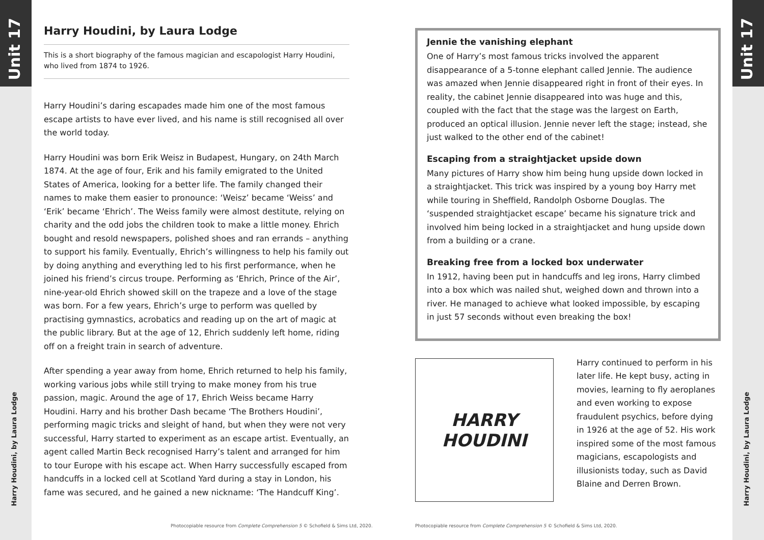Unit 17
Harry Houdini, by Laura Lodge
Unit 17
Harry Houdini, by Laura Lodge
Harry Houdini, by Laura Lodge
This is a short biography of the famous magician and escapologist Harry Houdini, who lived from 1874 to 1926.
Harry Houdini’s daring escapades made him one of the most famous escape artists to have ever lived, and his name is still recognised all over the world today.
Harry Houdini was born Erik Weisz in Budapest, Hungary, on 24th March 1874. At the age of four, Erik and his family emigrated to the United States of America, looking for a better life. The family changed their names to make them easier to pronounce: ‘Weisz’ became ‘Weiss’ and ‘Erik’ became ‘Ehrich’. The Weiss family were almost destitute, relying on charity and the odd jobs the children took to make a little money. Ehrich bought and resold newspapers, polished shoes and ran errands – anything to support his family. Eventually, Ehrich’s willingness to help his family out by doing anything and everything led to his first performance, when he joined his friend’s circus troupe. Performing as ‘Ehrich, Prince of the Air’, nine-year-old Ehrich showed skill on the trapeze and a love of the stage was born. For a few years, Ehrich’s urge to perform was quelled by practising gymnastics, acrobatics and reading up on the art of magic at the public library. But at the age of 12, Ehrich suddenly left home, riding off on a freight train in search of adventure.
After spending a year away from home, Ehrich returned to help his family, working various jobs while still trying to make money from his true passion, magic. Around the age of 17, Ehrich Weiss became Harry Houdini. Harry and his brother Dash became ‘The Brothers Houdini’, performing magic tricks and sleight of hand, but when they were not very successful, Harry started to experiment as an escape artist. Eventually, an agent called Martin Beck recognised Harry’s talent and arranged for him to tour Europe with his escape act. When Harry successfully escaped from handcuffs in a locked cell at Scotland Yard during a stay in London, his fame was secured, and he gained a new nickname: ‘The Handcuff King’.
Jennie the vanishing elephant
One of Harry’s most famous tricks involved the apparent disappearance of a 5-tonne elephant called Jennie. The audience was amazed when Jennie disappeared right in front of their eyes. In reality, the cabinet Jennie disappeared into was huge and this, coupled with the fact that the stage was the largest on Earth, produced an optical illusion. Jennie never left the stage; instead, she just walked to the other end of the cabinet!
Escaping from a straightjacket upside down
Many pictures of Harry show him being hung upside down locked in a straightjacket. This trick was inspired by a young boy Harry met while touring in Sheffield, Randolph Osborne Douglas. The ‘suspended straightjacket escape’ became his signature trick and involved him being locked in a straightjacket and hung upside down from a building or a crane.
Breaking free from a locked box underwater
In 1912, having been put in handcuffs and leg irons, Harry climbed into a box which was nailed shut, weighed down and thrown into a river. He managed to achieve what looked impossible, by escaping in just 57 seconds without even breaking the box!
HARRY
HOUDINI
Harry continued to perform in his later life. He kept busy, acting in movies, learning to fly aeroplanes and even working to expose fraudulent psychics, before dying in 1926 at the age of 52. His work inspired some of the most famous magicians, escapologists and illusionists today, such as David Blaine and Derren Brown.
Photocopiable resource from Complete Comprehension 5 © Schofield & Sims Ltd, 2020.
Photocopiable resource from Complete Comprehension 5 © Schofield & Sims Ltd, 2020.